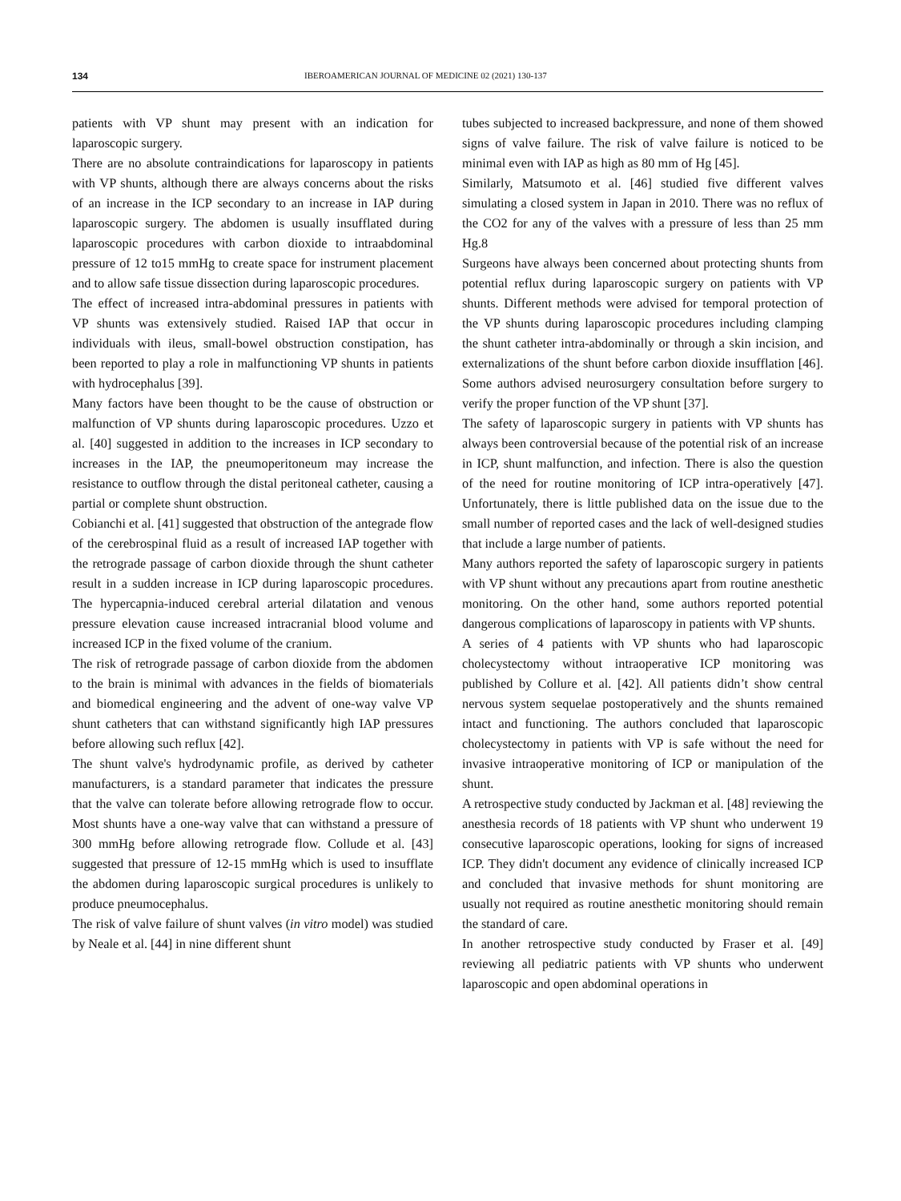134 IBEROAMERICAN JOURNAL OF MEDICINE 02 (2021) 130-137
patients with VP shunt may present with an indication for laparoscopic surgery.
There are no absolute contraindications for laparoscopy in patients with VP shunts, although there are always concerns about the risks of an increase in the ICP secondary to an increase in IAP during laparoscopic surgery. The abdomen is usually insufflated during laparoscopic procedures with carbon dioxide to intraabdominal pressure of 12 to15 mmHg to create space for instrument placement and to allow safe tissue dissection during laparoscopic procedures.
The effect of increased intra-abdominal pressures in patients with VP shunts was extensively studied. Raised IAP that occur in individuals with ileus, small-bowel obstruction constipation, has been reported to play a role in malfunctioning VP shunts in patients with hydrocephalus [39].
Many factors have been thought to be the cause of obstruction or malfunction of VP shunts during laparoscopic procedures. Uzzo et al. [40] suggested in addition to the increases in ICP secondary to increases in the IAP, the pneumoperitoneum may increase the resistance to outflow through the distal peritoneal catheter, causing a partial or complete shunt obstruction.
Cobianchi et al. [41] suggested that obstruction of the antegrade flow of the cerebrospinal fluid as a result of increased IAP together with the retrograde passage of carbon dioxide through the shunt catheter result in a sudden increase in ICP during laparoscopic procedures. The hypercapnia-induced cerebral arterial dilatation and venous pressure elevation cause increased intracranial blood volume and increased ICP in the fixed volume of the cranium.
The risk of retrograde passage of carbon dioxide from the abdomen to the brain is minimal with advances in the fields of biomaterials and biomedical engineering and the advent of one-way valve VP shunt catheters that can withstand significantly high IAP pressures before allowing such reflux [42].
The shunt valve's hydrodynamic profile, as derived by catheter manufacturers, is a standard parameter that indicates the pressure that the valve can tolerate before allowing retrograde flow to occur. Most shunts have a one-way valve that can withstand a pressure of 300 mmHg before allowing retrograde flow. Collude et al. [43] suggested that pressure of 12-15 mmHg which is used to insufflate the abdomen during laparoscopic surgical procedures is unlikely to produce pneumocephalus.
The risk of valve failure of shunt valves (in vitro model) was studied by Neale et al. [44] in nine different shunt
tubes subjected to increased backpressure, and none of them showed signs of valve failure. The risk of valve failure is noticed to be minimal even with IAP as high as 80 mm of Hg [45].
Similarly, Matsumoto et al. [46] studied five different valves simulating a closed system in Japan in 2010. There was no reflux of the CO2 for any of the valves with a pressure of less than 25 mm Hg.8
Surgeons have always been concerned about protecting shunts from potential reflux during laparoscopic surgery on patients with VP shunts. Different methods were advised for temporal protection of the VP shunts during laparoscopic procedures including clamping the shunt catheter intra-abdominally or through a skin incision, and externalizations of the shunt before carbon dioxide insufflation [46]. Some authors advised neurosurgery consultation before surgery to verify the proper function of the VP shunt [37].
The safety of laparoscopic surgery in patients with VP shunts has always been controversial because of the potential risk of an increase in ICP, shunt malfunction, and infection. There is also the question of the need for routine monitoring of ICP intra-operatively [47]. Unfortunately, there is little published data on the issue due to the small number of reported cases and the lack of well-designed studies that include a large number of patients.
Many authors reported the safety of laparoscopic surgery in patients with VP shunt without any precautions apart from routine anesthetic monitoring. On the other hand, some authors reported potential dangerous complications of laparoscopy in patients with VP shunts.
A series of 4 patients with VP shunts who had laparoscopic cholecystectomy without intraoperative ICP monitoring was published by Collure et al. [42]. All patients didn’t show central nervous system sequelae postoperatively and the shunts remained intact and functioning. The authors concluded that laparoscopic cholecystectomy in patients with VP is safe without the need for invasive intraoperative monitoring of ICP or manipulation of the shunt.
A retrospective study conducted by Jackman et al. [48] reviewing the anesthesia records of 18 patients with VP shunt who underwent 19 consecutive laparoscopic operations, looking for signs of increased ICP. They didn't document any evidence of clinically increased ICP and concluded that invasive methods for shunt monitoring are usually not required as routine anesthetic monitoring should remain the standard of care.
In another retrospective study conducted by Fraser et al. [49] reviewing all pediatric patients with VP shunts who underwent laparoscopic and open abdominal operations in